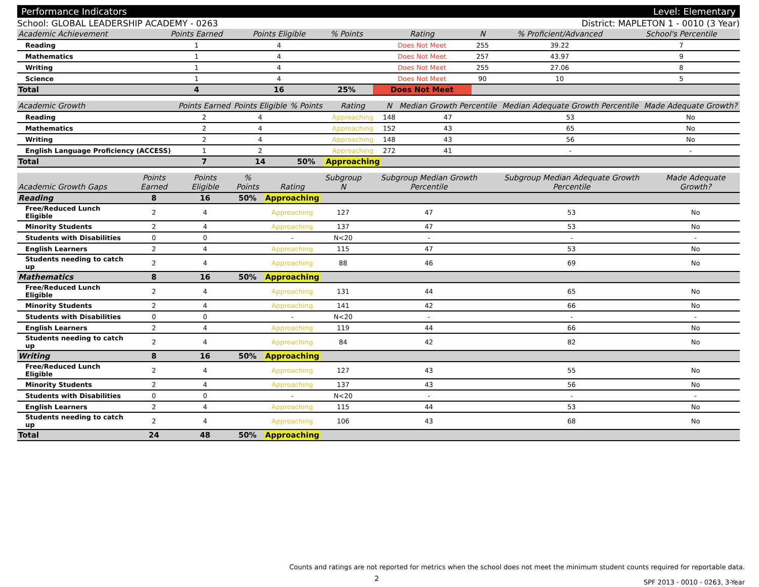Performance Indicators Level: Elementary
School: GLOBAL LEADERSHIP ACADEMY - 0263 District: MAPLETON 1 - 0010 (3 Year)
| Academic Achievement | Points Earned | Points Eligible | % Points | Rating | N | % Proficient/Advanced | School's Percentile | |
| --- | --- | --- | --- | --- | --- | --- | --- | --- |
| Reading | 1 | 4 | | Does Not Meet | 255 | 39.22 | 7 | |
| Mathematics | 1 | 4 | | Does Not Meet | 257 | 43.97 | 9 | |
| Writing | 1 | 4 | | Does Not Meet | 255 | 27.06 | 8 | |
| Science | 1 | 4 | | Does Not Meet | 90 | 10 | 5 | |
| Total | 4 | 16 | 25% | Does Not Meet | | | | |
| Academic Growth | Points Earned | Points Eligible | % Points | Rating | N | Median Growth Percentile | Median Adequate Growth Percentile | Made Adequate Growth? |
| --- | --- | --- | --- | --- | --- | --- | --- | --- |
| Reading | 2 | 4 | | Approaching | 148 | 47 | 53 | No |
| Mathematics | 2 | 4 | | Approaching | 152 | 43 | 65 | No |
| Writing | 2 | 4 | | Approaching | 148 | 43 | 56 | No |
| English Language Proficiency (ACCESS) | 1 | 2 | | Approaching | 272 | 41 | - | - |
| Total | 7 | 14 | 50% | Approaching | | | | |
| Academic Growth Gaps | Points Earned | Points Eligible | % Points | Rating | Subgroup N | Subgroup Median Growth Percentile | Subgroup Median Adequate Growth Percentile | Made Adequate Growth? |
| --- | --- | --- | --- | --- | --- | --- | --- | --- |
| Reading | 8 | 16 | 50% | Approaching | | | | |
| Free/Reduced Lunch Eligible | 2 | 4 | | Approaching | 127 | 47 | 53 | No |
| Minority Students | 2 | 4 | | Approaching | 137 | 47 | 53 | No |
| Students with Disabilities | 0 | 0 | | - | N<20 | - | - | - |
| English Learners | 2 | 4 | | Approaching | 115 | 47 | 53 | No |
| Students needing to catch up | 2 | 4 | | Approaching | 88 | 46 | 69 | No |
| Mathematics | 8 | 16 | 50% | Approaching | | | | |
| Free/Reduced Lunch Eligible | 2 | 4 | | Approaching | 131 | 44 | 65 | No |
| Minority Students | 2 | 4 | | Approaching | 141 | 42 | 66 | No |
| Students with Disabilities | 0 | 0 | | - | N<20 | - | - | - |
| English Learners | 2 | 4 | | Approaching | 119 | 44 | 66 | No |
| Students needing to catch up | 2 | 4 | | Approaching | 84 | 42 | 82 | No |
| Writing | 8 | 16 | 50% | Approaching | | | | |
| Free/Reduced Lunch Eligible | 2 | 4 | | Approaching | 127 | 43 | 55 | No |
| Minority Students | 2 | 4 | | Approaching | 137 | 43 | 56 | No |
| Students with Disabilities | 0 | 0 | | - | N<20 | - | - | - |
| English Learners | 2 | 4 | | Approaching | 115 | 44 | 53 | No |
| Students needing to catch up | 2 | 4 | | Approaching | 106 | 43 | 68 | No |
| Total | 24 | 48 | 50% | Approaching | | | | |
Counts and ratings are not reported for metrics when the school does not meet the minimum student counts required for reportable data.
SPF 2013 - 0010 - 0263, 3-Year
2